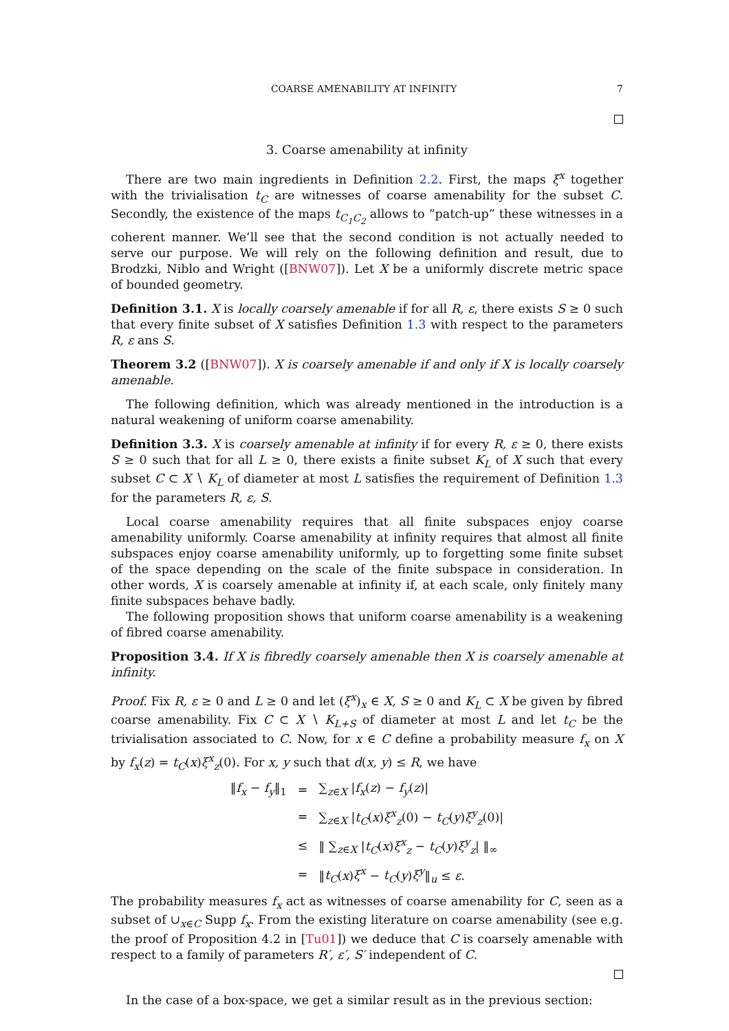COARSE AMENABILITY AT INFINITY 7
3. Coarse amenability at infinity
There are two main ingredients in Definition 2.2. First, the maps ξ<sup>x</sup> together with the trivialisation t<sub>C</sub> are witnesses of coarse amenability for the subset C. Secondly, the existence of the maps t<sub>C<sub>1</sub>C<sub>2</sub></sub> allows to ”patch-up” these witnesses in a coherent manner. We’ll see that the second condition is not actually needed to serve our purpose. We will rely on the following definition and result, due to Brodzki, Niblo and Wright ([BNW07]). Let X be a uniformly discrete metric space of bounded geometry.
Definition 3.1. X is locally coarsely amenable if for all R, ε, there exists S ≥ 0 such that every finite subset of X satisfies Definition 1.3 with respect to the parameters R, ε ans S.
Theorem 3.2 ([BNW07]). X is coarsely amenable if and only if X is locally coarsely amenable.
The following definition, which was already mentioned in the introduction is a natural weakening of uniform coarse amenability.
Definition 3.3. X is coarsely amenable at infinity if for every R, ε ≥ 0, there exists S ≥ 0 such that for all L ≥ 0, there exists a finite subset K<sub>L</sub> of X such that every subset C ⊂ X ∖ K<sub>L</sub> of diameter at most L satisfies the requirement of Definition 1.3 for the parameters R, ε, S.
Local coarse amenability requires that all finite subspaces enjoy coarse amenability uniformly. Coarse amenability at infinity requires that almost all finite subspaces enjoy coarse amenability uniformly, up to forgetting some finite subset of the space depending on the scale of the finite subspace in consideration. In other words, X is coarsely amenable at infinity if, at each scale, only finitely many finite subspaces behave badly.
The following proposition shows that uniform coarse amenability is a weakening of fibred coarse amenability.
Proposition 3.4. If X is fibredly coarsely amenable then X is coarsely amenable at infinity.
Proof. Fix R, ε ≥ 0 and L ≥ 0 and let (ξ<sup>x</sup>)<sub>x</sub> ∈ X, S ≥ 0 and K<sub>L</sub> ⊂ X be given by fibred coarse amenability. Fix C ⊂ X ∖ K<sub>L+S</sub> of diameter at most L and let t<sub>C</sub> be the trivialisation associated to C. Now, for x ∈ C define a probability measure f<sub>x</sub> on X by f<sub>x</sub>(z) = t<sub>C</sub>(x)ξ<sup>x</sup><sub>z</sub>(0). For x, y such that d(x, y) ≤ R, we have
| ‖ f<sub>x</sub> − f<sub>y</sub> ‖<sub>1</sub> | = | ∑<sub>z∈X</sub> / f<sub>x</sub> ( z ) − f<sub>y</sub> ( z )/ |
| | = | ∑<sub>z∈X</sub> / t<sub>C</sub> ( x ) ξ<sup>x</sup><sub>z</sub> (0) − t<sub>C</sub> ( y ) ξ<sup>y</sup><sub>z</sub> (0)/ |
| | ≤ | ‖ ∑<sub>z∈X</sub> / t<sub>C</sub> ( x ) ξ<sup>x</sup><sub>z</sub> − t<sub>C</sub> ( y ) ξ<sup>y</sup><sub>z</sub> / ‖<sub>∞</sub> |
| | = | ‖ t<sub>C</sub> ( x ) ξ<sup>x</sup> − t<sub>C</sub> ( y ) ξ<sup>y</sup> ‖<sub>u</sub> ≤ ε . |
The probability measures f<sub>x</sub> act as witnesses of coarse amenability for C, seen as a subset of ∪<sub>x∈C</sub> Supp f<sub>x</sub>. From the existing literature on coarse amenability (see e.g. the proof of Proposition 4.2 in [Tu01]) we deduce that C is coarsely amenable with respect to a family of parameters R′, ε′, S′ independent of C.
In the case of a box-space, we get a similar result as in the previous section: